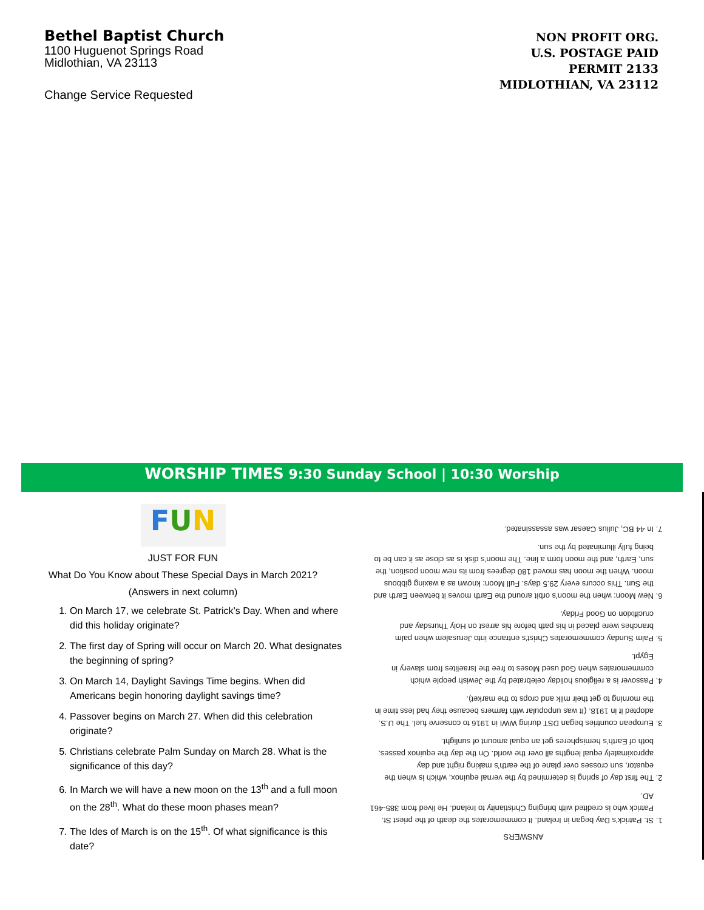Bethel Baptist Church
1100 Huguenot Springs Road
Midlothian, VA 23113
Change Service Requested
NON PROFIT ORG.
U.S. POSTAGE PAID
PERMIT 2133
MIDLOTHIAN, VA 23112
WORSHIP TIMES 9:30 Sunday School | 10:30 Worship
FUN
JUST FOR FUN
What Do You Know about These Special Days in March 2021?
(Answers in next column)
1. On March 17, we celebrate St. Patrick’s Day. When and where did this holiday originate?
2. The first day of Spring will occur on March 20. What designates the beginning of spring?
3. On March 14, Daylight Savings Time begins. When did Americans begin honoring daylight savings time?
4. Passover begins on March 27. When did this celebration originate?
5. Christians celebrate Palm Sunday on March 28. What is the significance of this day?
6. In March we will have a new moon on the 13<sup>th</sup> and a full moon on the 28<sup>th</sup>. What do these moon phases mean?
7. The Ides of March is on the 15<sup>th</sup>. Of what significance is this date?
ANSWERS
1. St. Patrick’s Day began in Ireland. It commemorates the death of the priest St. Patrick who is credited with bringing Christianity to Ireland. He lived from 385-461 AD.
2. The first day of spring is determined by the vernal equinox, which is when the equator, sun crosses over plane of the earth’s making night and day approximately equal lengths all over the world. On the day the equinox passes, both of Earth’s hemispheres get an equal amount of sunlight.
3. European countries began DST during WWI in 1916 to conserve fuel. The U.S. adopted it in 1918. (It was unpopular with farmers because they had less time in the morning to get their milk and crops to the market).
4. Passover is a religious holiday celebrated by the Jewish people which commemorates when God used Moses to free the Israelites from slavery in Egypt.
5. Palm Sunday commemorates Christ’s entrance into Jerusalem when palm branches were placed in his path before his arrest on Holy Thursday and crucifixion on Good Friday.
6. New Moon: when the moon’s orbit around the Earth moves it between Earth and the Sun. This occurs every 29.5 days. Full Moon: known as a waxing gibbous moon. When the moon has moved 180 degrees from its new moon position, the sun, Earth, and the moon form a line. The moon’s disk is as close as it can be to being fully illuminated by the sun.
7. In 44 BC, Julius Caesar was assassinated.